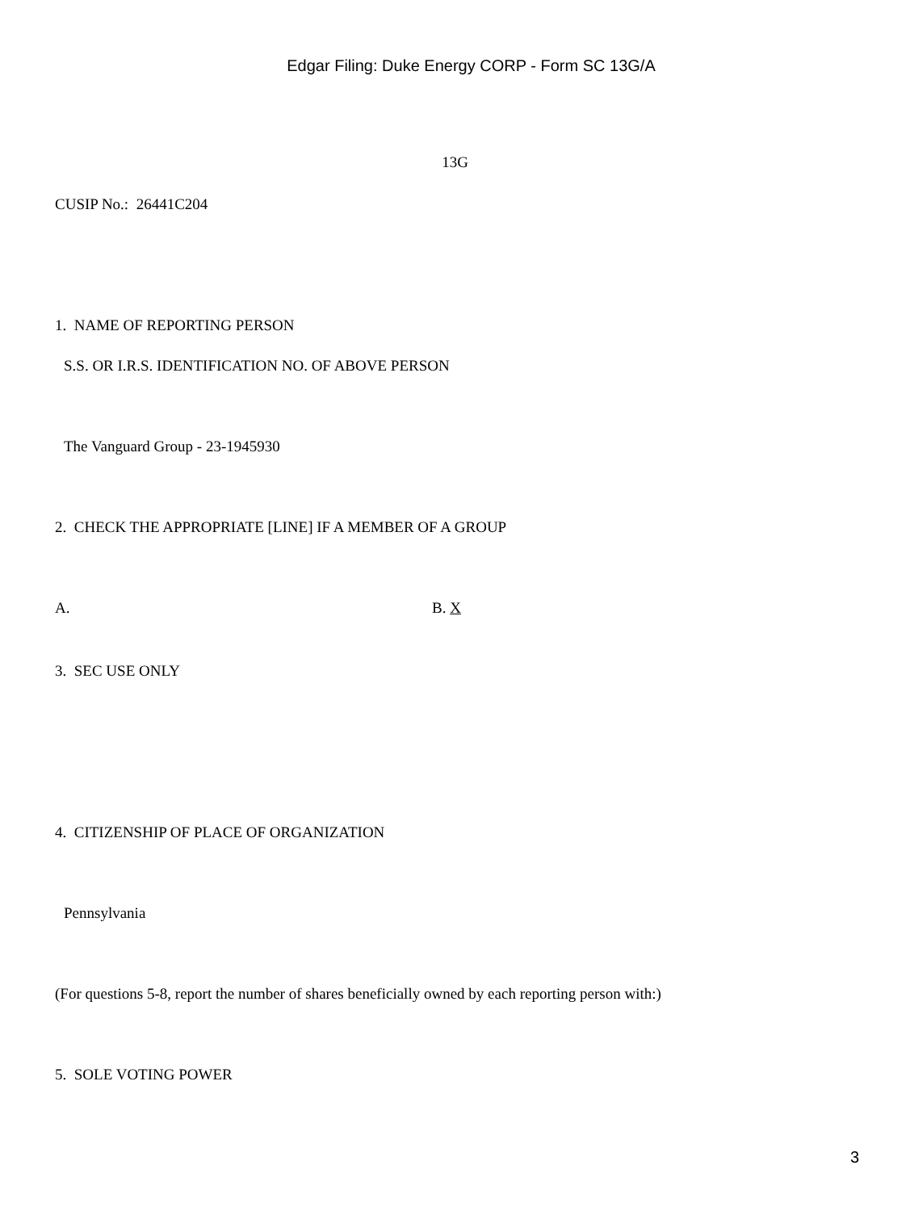Edgar Filing: Duke Energy CORP - Form SC 13G/A
13G
CUSIP No.: 26441C204
1. NAME OF REPORTING PERSON
S.S. OR I.R.S. IDENTIFICATION NO. OF ABOVE PERSON
The Vanguard Group - 23-1945930
2. CHECK THE APPROPRIATE [LINE] IF A MEMBER OF A GROUP
A. B. X
3. SEC USE ONLY
4. CITIZENSHIP OF PLACE OF ORGANIZATION
Pennsylvania
(For questions 5-8, report the number of shares beneficially owned by each reporting person with:)
5. SOLE VOTING POWER
3